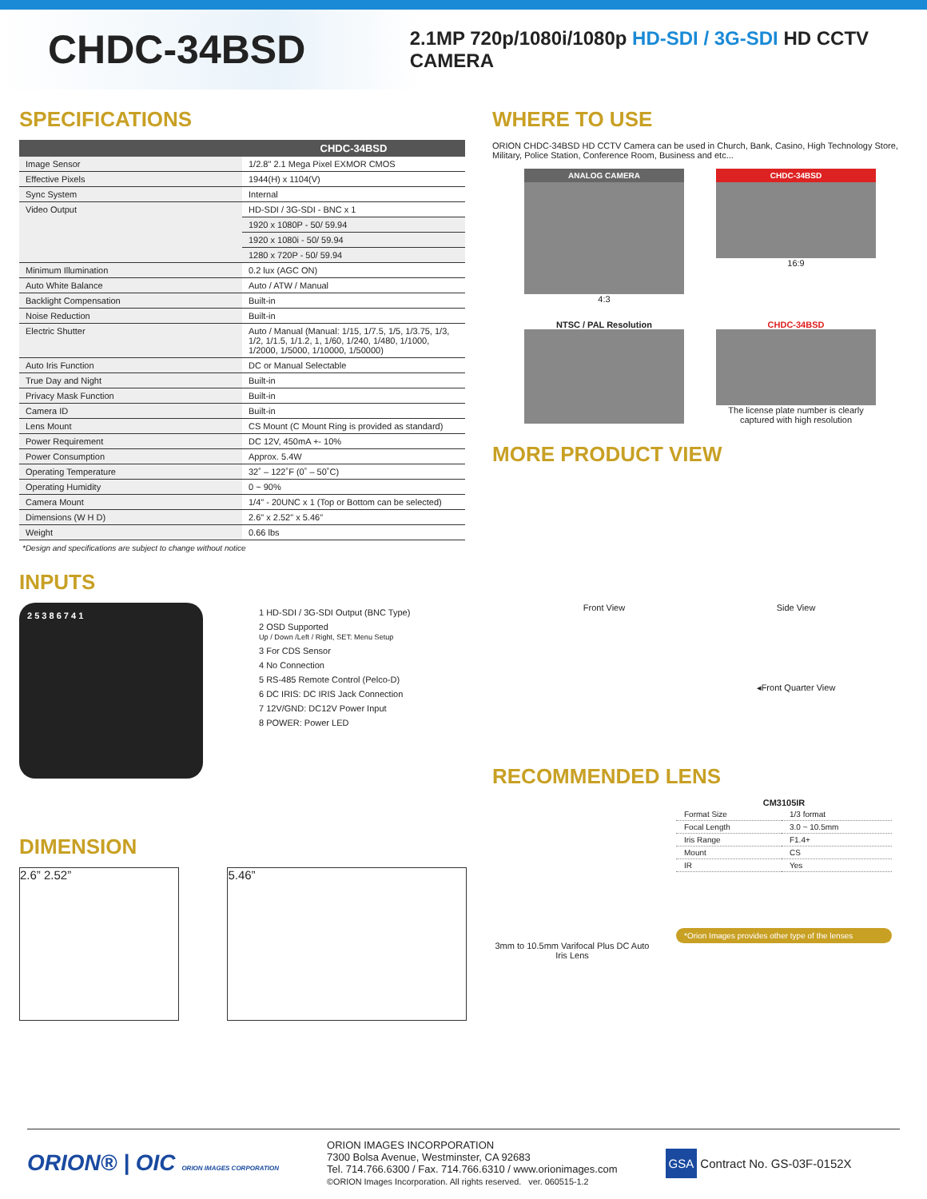CHDC-34BSD
2.1MP 720p/1080i/1080p HD-SDI / 3G-SDI HD CCTV CAMERA
SPECIFICATIONS
| | CHDC-34BSD |
| --- | --- |
| Image Sensor | 1/2.8" 2.1 Mega Pixel EXMOR CMOS |
| Effective Pixels | 1944(H) x 1104(V) |
| Sync System | Internal |
| Video Output | HD-SDI / 3G-SDI - BNC x 1 |
| | 1920 x 1080P - 50/ 59.94 |
| | 1920 x 1080i - 50/ 59.94 |
| | 1280 x 720P - 50/ 59.94 |
| Minimum Illumination | 0.2 lux (AGC ON) |
| Auto White Balance | Auto / ATW / Manual |
| Backlight Compensation | Built-in |
| Noise Reduction | Built-in |
| Electric Shutter | Auto / Manual (Manual: 1/15, 1/7.5, 1/5, 1/3.75, 1/3, 1/2, 1/1.5, 1/1.2, 1, 1/60, 1/240, 1/480, 1/1000, 1/2000, 1/5000, 1/10000, 1/50000) |
| Auto Iris Function | DC or Manual Selectable |
| True Day and Night | Built-in |
| Privacy Mask Function | Built-in |
| Camera ID | Built-in |
| Lens Mount | CS Mount (C Mount Ring is provided as standard) |
| Power Requirement | DC 12V, 450mA +- 10% |
| Power Consumption | Approx. 5.4W |
| Operating Temperature | 32˚ – 122˚F (0˚ – 50˚C) |
| Operating Humidity | 0 ~ 90% |
| Camera Mount | 1/4" - 20UNC x 1 (Top or Bottom can be selected) |
| Dimensions (W H D) | 2.6" x 2.52" x 5.46" |
| Weight | 0.66 lbs |
*Design and specifications are subject to change without notice
INPUTS
2 5 3 8 6 7 4 1
1 HD-SDI / 3G-SDI Output (BNC Type)
2 OSD Supported
Up / Down /Left / Right, SET: Menu Setup
3 For CDS Sensor
4 No Connection
5 RS-485 Remote Control (Pelco-D)
6 DC IRIS: DC IRIS Jack Connection
7 12V/GND: DC12V Power Input
8 POWER: Power LED
DIMENSION
2.6” 2.52” 5.46”
WHERE TO USE
ORION CHDC-34BSD HD CCTV Camera can be used in Church, Bank, Casino, High Technology Store, Military, Police Station, Conference Room, Business and etc...
ANALOG CAMERA
4:3
CHDC-34BSD
16:9
NTSC / PAL Resolution
CHDC-34BSD
The license plate number is clearly captured with high resolution
MORE PRODUCT VIEW
Front View
Side View
◂Front Quarter View
RECOMMENDED LENS
3mm to 10.5mm Varifocal Plus DC Auto Iris Lens
| CM3105IR | |
| --- | --- |
| Format Size | 1/3 format |
| Focal Length | 3.0 ~ 10.5mm |
| Iris Range | F1.4+ |
| Mount | CS |
| IR | Yes |
*Orion Images provides other type of the lenses
ORION® | OIC ORION IMAGES CORPORATION
ORION IMAGES INCORPORATION
7300 Bolsa Avenue, Westminster, CA 92683
Tel. 714.766.6300 / Fax. 714.766.6310 / www.orionimages.com
©ORION Images Incorporation. All rights reserved. ver. 060515-1.2
GSA Contract No. GS-03F-0152X